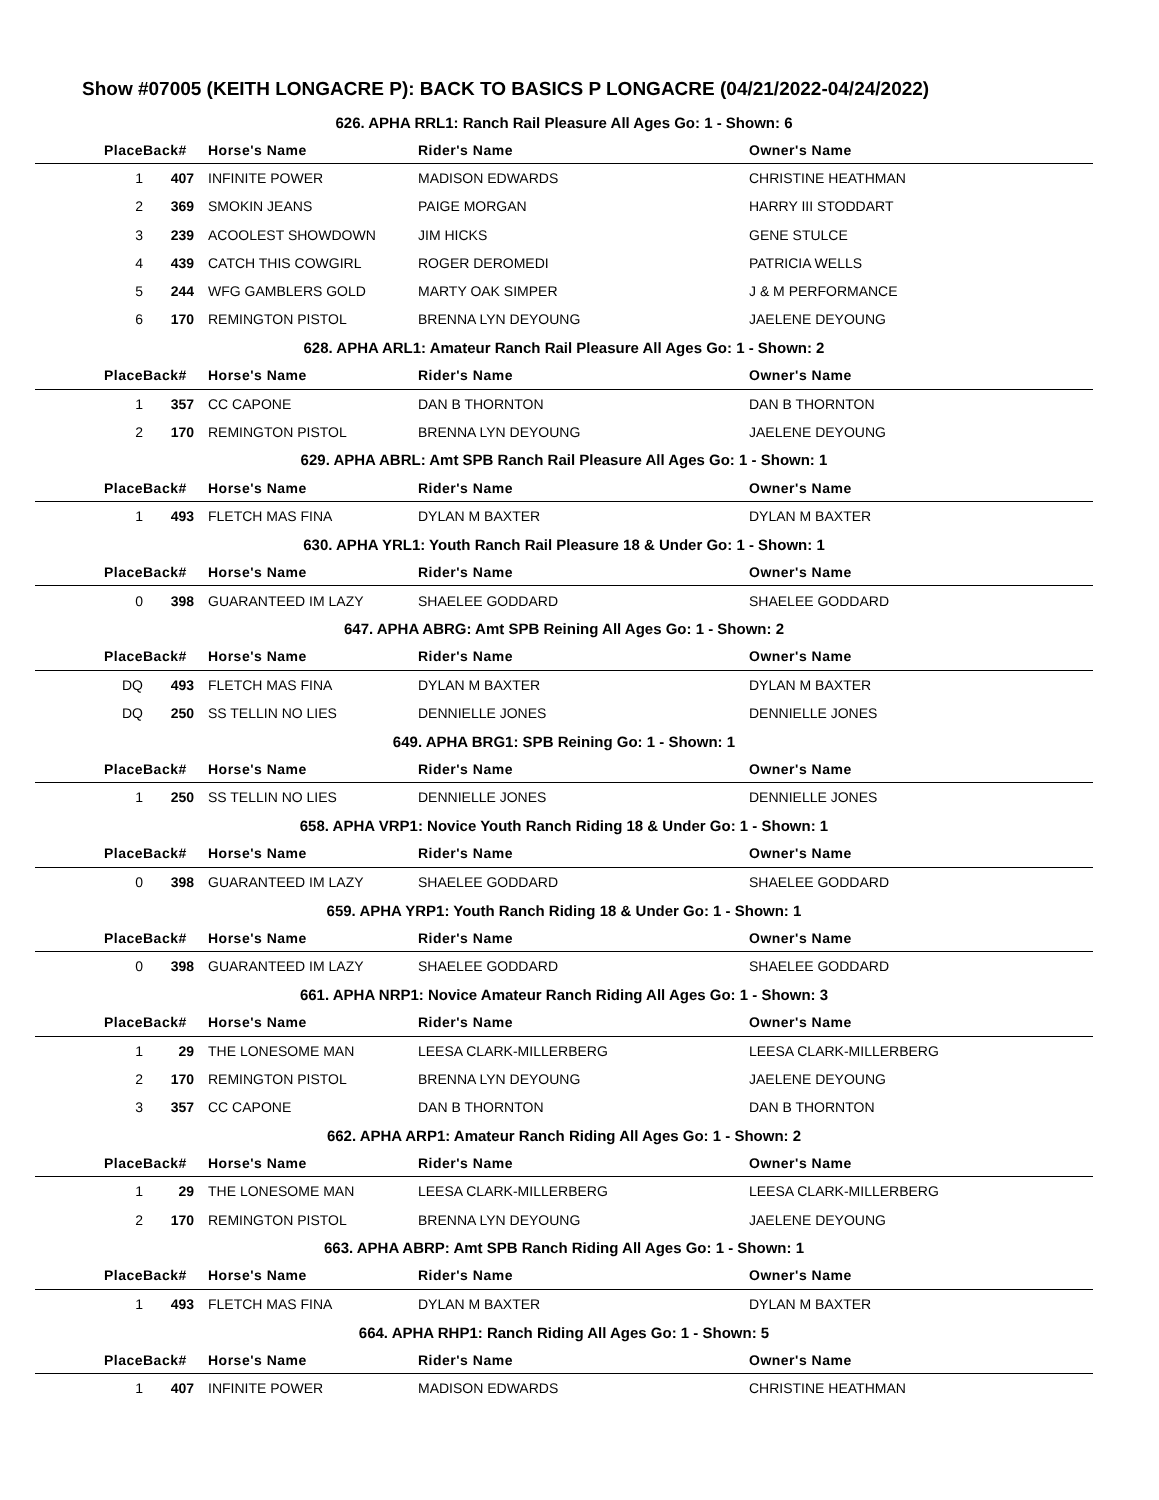Show #07005 (KEITH LONGACRE P): BACK TO BASICS P LONGACRE (04/21/2022-04/24/2022)
| 626. APHA RRL1: Ranch Rail Pleasure All Ages Go: 1 - Shown: 6 | | | | |
| Place | Back# | Horse's Name | Rider's Name | Owner's Name |
| 1 | 407 | INFINITE POWER | MADISON EDWARDS | CHRISTINE HEATHMAN |
| 2 | 369 | SMOKIN JEANS | PAIGE MORGAN | HARRY III STODDART |
| 3 | 239 | ACOOLEST SHOWDOWN | JIM HICKS | GENE STULCE |
| 4 | 439 | CATCH THIS COWGIRL | ROGER DEROMEDI | PATRICIA WELLS |
| 5 | 244 | WFG GAMBLERS GOLD | MARTY OAK SIMPER | J & M PERFORMANCE |
| 6 | 170 | REMINGTON PISTOL | BRENNA LYN DEYOUNG | JAELENE DEYOUNG |
| 628. APHA ARL1: Amateur Ranch Rail Pleasure All Ages Go: 1 - Shown: 2 | | | | |
| Place | Back# | Horse's Name | Rider's Name | Owner's Name |
| 1 | 357 | CC CAPONE | DAN B THORNTON | DAN B THORNTON |
| 2 | 170 | REMINGTON PISTOL | BRENNA LYN DEYOUNG | JAELENE DEYOUNG |
| 629. APHA ABRL: Amt SPB Ranch Rail Pleasure All Ages Go: 1 - Shown: 1 | | | | |
| Place | Back# | Horse's Name | Rider's Name | Owner's Name |
| 1 | 493 | FLETCH MAS FINA | DYLAN M BAXTER | DYLAN M BAXTER |
| 630. APHA YRL1: Youth Ranch Rail Pleasure 18 & Under Go: 1 - Shown: 1 | | | | |
| Place | Back# | Horse's Name | Rider's Name | Owner's Name |
| 0 | 398 | GUARANTEED IM LAZY | SHAELEE GODDARD | SHAELEE GODDARD |
| 647. APHA ABRG: Amt SPB Reining All Ages Go: 1 - Shown: 2 | | | | |
| Place | Back# | Horse's Name | Rider's Name | Owner's Name |
| DQ | 493 | FLETCH MAS FINA | DYLAN M BAXTER | DYLAN M BAXTER |
| DQ | 250 | SS TELLIN NO LIES | DENNIELLE JONES | DENNIELLE JONES |
| 649. APHA BRG1: SPB Reining Go: 1 - Shown: 1 | | | | |
| Place | Back# | Horse's Name | Rider's Name | Owner's Name |
| 1 | 250 | SS TELLIN NO LIES | DENNIELLE JONES | DENNIELLE JONES |
| 658. APHA VRP1: Novice Youth Ranch Riding 18 & Under Go: 1 - Shown: 1 | | | | |
| Place | Back# | Horse's Name | Rider's Name | Owner's Name |
| 0 | 398 | GUARANTEED IM LAZY | SHAELEE GODDARD | SHAELEE GODDARD |
| 659. APHA YRP1: Youth Ranch Riding 18 & Under Go: 1 - Shown: 1 | | | | |
| Place | Back# | Horse's Name | Rider's Name | Owner's Name |
| 0 | 398 | GUARANTEED IM LAZY | SHAELEE GODDARD | SHAELEE GODDARD |
| 661. APHA NRP1: Novice Amateur Ranch Riding All Ages Go: 1 - Shown: 3 | | | | |
| Place | Back# | Horse's Name | Rider's Name | Owner's Name |
| 1 | 29 | THE LONESOME MAN | LEESA CLARK-MILLERBERG | LEESA CLARK-MILLERBERG |
| 2 | 170 | REMINGTON PISTOL | BRENNA LYN DEYOUNG | JAELENE DEYOUNG |
| 3 | 357 | CC CAPONE | DAN B THORNTON | DAN B THORNTON |
| 662. APHA ARP1: Amateur Ranch Riding All Ages Go: 1 - Shown: 2 | | | | |
| Place | Back# | Horse's Name | Rider's Name | Owner's Name |
| 1 | 29 | THE LONESOME MAN | LEESA CLARK-MILLERBERG | LEESA CLARK-MILLERBERG |
| 2 | 170 | REMINGTON PISTOL | BRENNA LYN DEYOUNG | JAELENE DEYOUNG |
| 663. APHA ABRP: Amt SPB Ranch Riding All Ages Go: 1 - Shown: 1 | | | | |
| Place | Back# | Horse's Name | Rider's Name | Owner's Name |
| 1 | 493 | FLETCH MAS FINA | DYLAN M BAXTER | DYLAN M BAXTER |
| 664. APHA RHP1: Ranch Riding All Ages Go: 1 - Shown: 5 | | | | |
| Place | Back# | Horse's Name | Rider's Name | Owner's Name |
| 1 | 407 | INFINITE POWER | MADISON EDWARDS | CHRISTINE HEATHMAN |